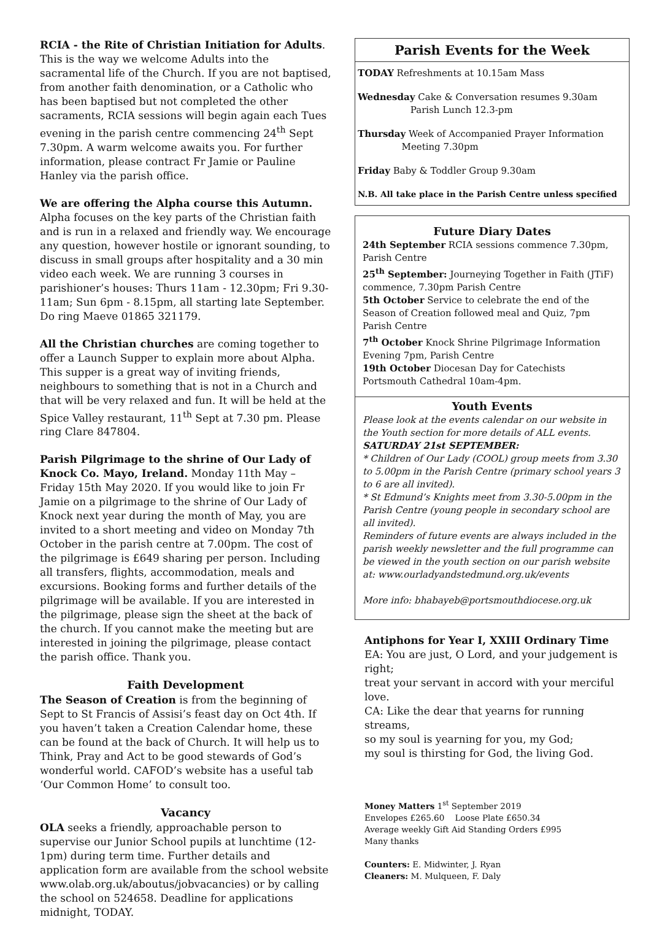RCIA - the Rite of Christian Initiation for Adults. This is the way we welcome Adults into the sacramental life of the Church. If you are not baptised, from another faith denomination, or a Catholic who has been baptised but not completed the other sacraments, RCIA sessions will begin again each Tues evening in the parish centre commencing 24<sup>th</sup> Sept 7.30pm. A warm welcome awaits you. For further information, please contract Fr Jamie or Pauline Hanley via the parish office.
We are offering the Alpha course this Autumn. Alpha focuses on the key parts of the Christian faith and is run in a relaxed and friendly way. We encourage any question, however hostile or ignorant sounding, to discuss in small groups after hospitality and a 30 min video each week. We are running 3 courses in parishioner’s houses: Thurs 11am - 12.30pm; Fri 9.30-11am; Sun 6pm - 8.15pm, all starting late September. Do ring Maeve 01865 321179.
All the Christian churches are coming together to offer a Launch Supper to explain more about Alpha. This supper is a great way of inviting friends, neighbours to something that is not in a Church and that will be very relaxed and fun. It will be held at the Spice Valley restaurant, 11<sup>th</sup> Sept at 7.30 pm. Please ring Clare 847804.
Parish Pilgrimage to the shrine of Our Lady of Knock Co. Mayo, Ireland. Monday 11th May – Friday 15th May 2020. If you would like to join Fr Jamie on a pilgrimage to the shrine of Our Lady of Knock next year during the month of May, you are invited to a short meeting and video on Monday 7th October in the parish centre at 7.00pm. The cost of the pilgrimage is £649 sharing per person. Including all transfers, flights, accommodation, meals and excursions. Booking forms and further details of the pilgrimage will be available. If you are interested in the pilgrimage, please sign the sheet at the back of the church. If you cannot make the meeting but are interested in joining the pilgrimage, please contact the parish office. Thank you.
Faith Development
The Season of Creation is from the beginning of Sept to St Francis of Assisi’s feast day on Oct 4th. If you haven’t taken a Creation Calendar home, these can be found at the back of Church. It will help us to Think, Pray and Act to be good stewards of God’s wonderful world. CAFOD’s website has a useful tab ‘Our Common Home’ to consult too.
Vacancy
OLA seeks a friendly, approachable person to supervise our Junior School pupils at lunchtime (12-1pm) during term time. Further details and application form are available from the school website www.olab.org.uk/aboutus/jobvacancies) or by calling the school on 524658. Deadline for applications midnight, TODAY.
Parish Events for the Week
TODAY Refreshments at 10.15am Mass
Wednesday Cake & Conversation resumes 9.30am
Parish Lunch 12.3-pm
Thursday Week of Accompanied Prayer Information
Meeting 7.30pm
Friday Baby & Toddler Group 9.30am
N.B. All take place in the Parish Centre unless specified
Future Diary Dates
24th September RCIA sessions commence 7.30pm, Parish Centre
25<sup>th</sup> September: Journeying Together in Faith (JTiF) commence, 7.30pm Parish Centre
5th October Service to celebrate the end of the Season of Creation followed meal and Quiz, 7pm Parish Centre
7<sup>th</sup> October Knock Shrine Pilgrimage Information Evening 7pm, Parish Centre
19th October Diocesan Day for Catechists Portsmouth Cathedral 10am-4pm.
Youth Events
Please look at the events calendar on our website in the Youth section for more details of ALL events.
SATURDAY 21st SEPTEMBER:
* Children of Our Lady (COOL) group meets from 3.30 to 5.00pm in the Parish Centre (primary school years 3 to 6 are all invited).
* St Edmund’s Knights meet from 3.30-5.00pm in the Parish Centre (young people in secondary school are all invited).
Reminders of future events are always included in the parish weekly newsletter and the full programme can be viewed in the youth section on our parish website at: www.ourladyandstedmund.org.uk/events
More info: bhabayeb@portsmouthdiocese.org.uk
Antiphons for Year I, XXIII Ordinary Time
EA: You are just, O Lord, and your judgement is right;
treat your servant in accord with your merciful love.
CA: Like the dear that yearns for running streams,
so my soul is yearning for you, my God;
my soul is thirsting for God, the living God.
Money Matters 1<sup>st</sup> September 2019
Envelopes £265.60 Loose Plate £650.34
Average weekly Gift Aid Standing Orders £995
Many thanks
Counters: E. Midwinter, J. Ryan
Cleaners: M. Mulqueen, F. Daly